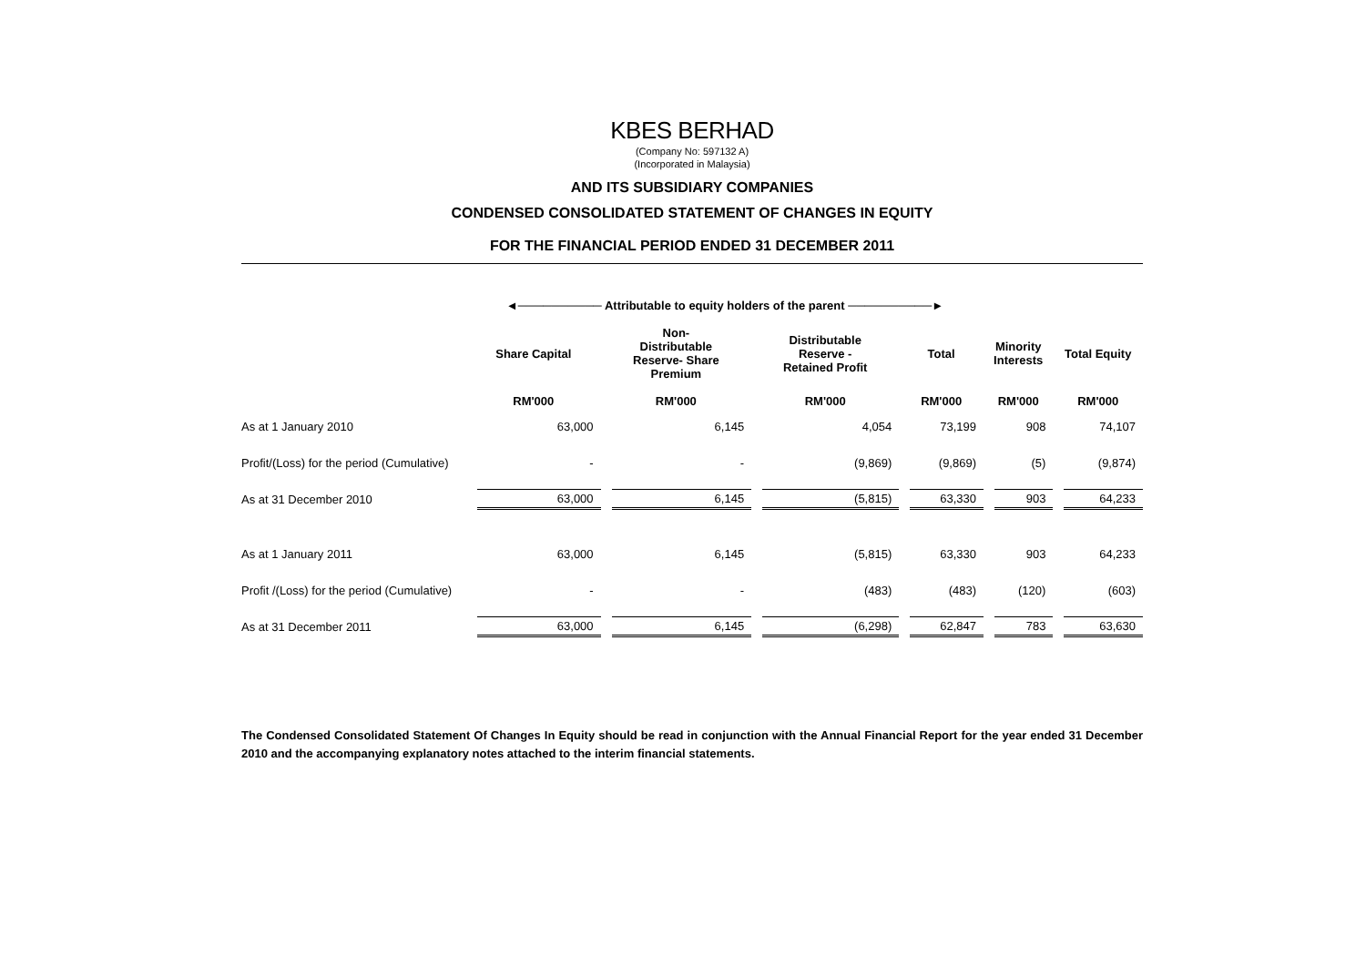KBES BERHAD
(Company No: 597132 A)
(Incorporated in Malaysia)
AND ITS SUBSIDIARY COMPANIES
CONDENSED CONSOLIDATED STATEMENT OF CHANGES IN EQUITY
FOR THE FINANCIAL PERIOD ENDED 31 DECEMBER 2011
| | ◄────────── Attributable to equity holders of the parent ──────────► | | | | | |
| --- | --- | --- | --- | --- | --- | --- |
| | Share Capital | Non- Distributable Reserve- Share Premium | Distributable Reserve - Retained Profit | Total | Minority Interests | Total Equity |
| | RM'000 | RM'000 | RM'000 | RM'000 | RM'000 | RM'000 |
| As at 1 January 2010 | 63,000 | 6,145 | 4,054 | 73,199 | 908 | 74,107 |
| Profit/(Loss) for the period (Cumulative) | - | - | (9,869) | (9,869) | (5) | (9,874) |
| As at 31 December 2010 | 63,000 | 6,145 | (5,815) | 63,330 | 903 | 64,233 |
| As at 1 January 2011 | 63,000 | 6,145 | (5,815) | 63,330 | 903 | 64,233 |
| Profit /(Loss) for the period (Cumulative) | - | - | (483) | (483) | (120) | (603) |
| As at 31 December 2011 | 63,000 | 6,145 | (6,298) | 62,847 | 783 | 63,630 |
The Condensed Consolidated Statement Of Changes In Equity should be read in conjunction with the Annual Financial Report for the year ended 31 December 2010 and the accompanying explanatory notes attached to the interim financial statements.